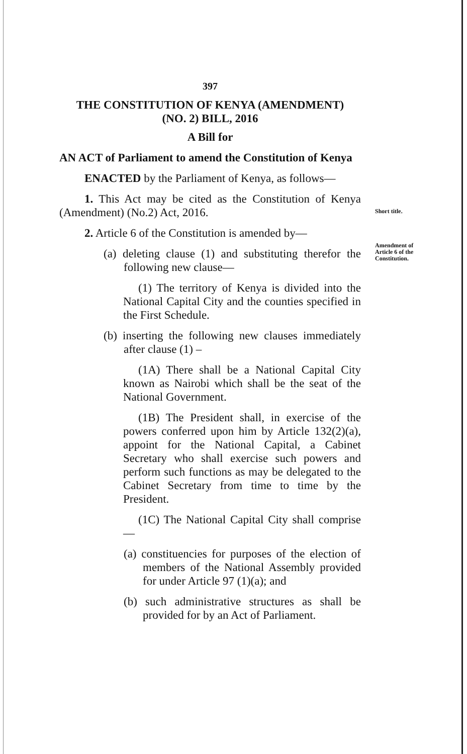397
THE CONSTITUTION OF KENYA (AMENDMENT)
(NO. 2) BILL, 2016
A Bill for
AN ACT of Parliament to amend the Constitution of Kenya
ENACTED by the Parliament of Kenya, as follows—
1. This Act may be cited as the Constitution of Kenya (Amendment) (No.2) Act, 2016.
2. Article 6 of the Constitution is amended by—
(a) deleting clause (1) and substituting therefor the following new clause—
(1) The territory of Kenya is divided into the National Capital City and the counties specified in the First Schedule.
(b) inserting the following new clauses immediately after clause (1) –
(1A) There shall be a National Capital City known as Nairobi which shall be the seat of the National Government.
(1B) The President shall, in exercise of the powers conferred upon him by Article 132(2)(a), appoint for the National Capital, a Cabinet Secretary who shall exercise such powers and perform such functions as may be delegated to the Cabinet Secretary from time to time by the President.
(1C) The National Capital City shall comprise—
(a) constituencies for purposes of the election of members of the National Assembly provided for under Article 97 (1)(a); and
(b) such administrative structures as shall be provided for by an Act of Parliament.
Short title.
Amendment of Article 6 of the Constitution.